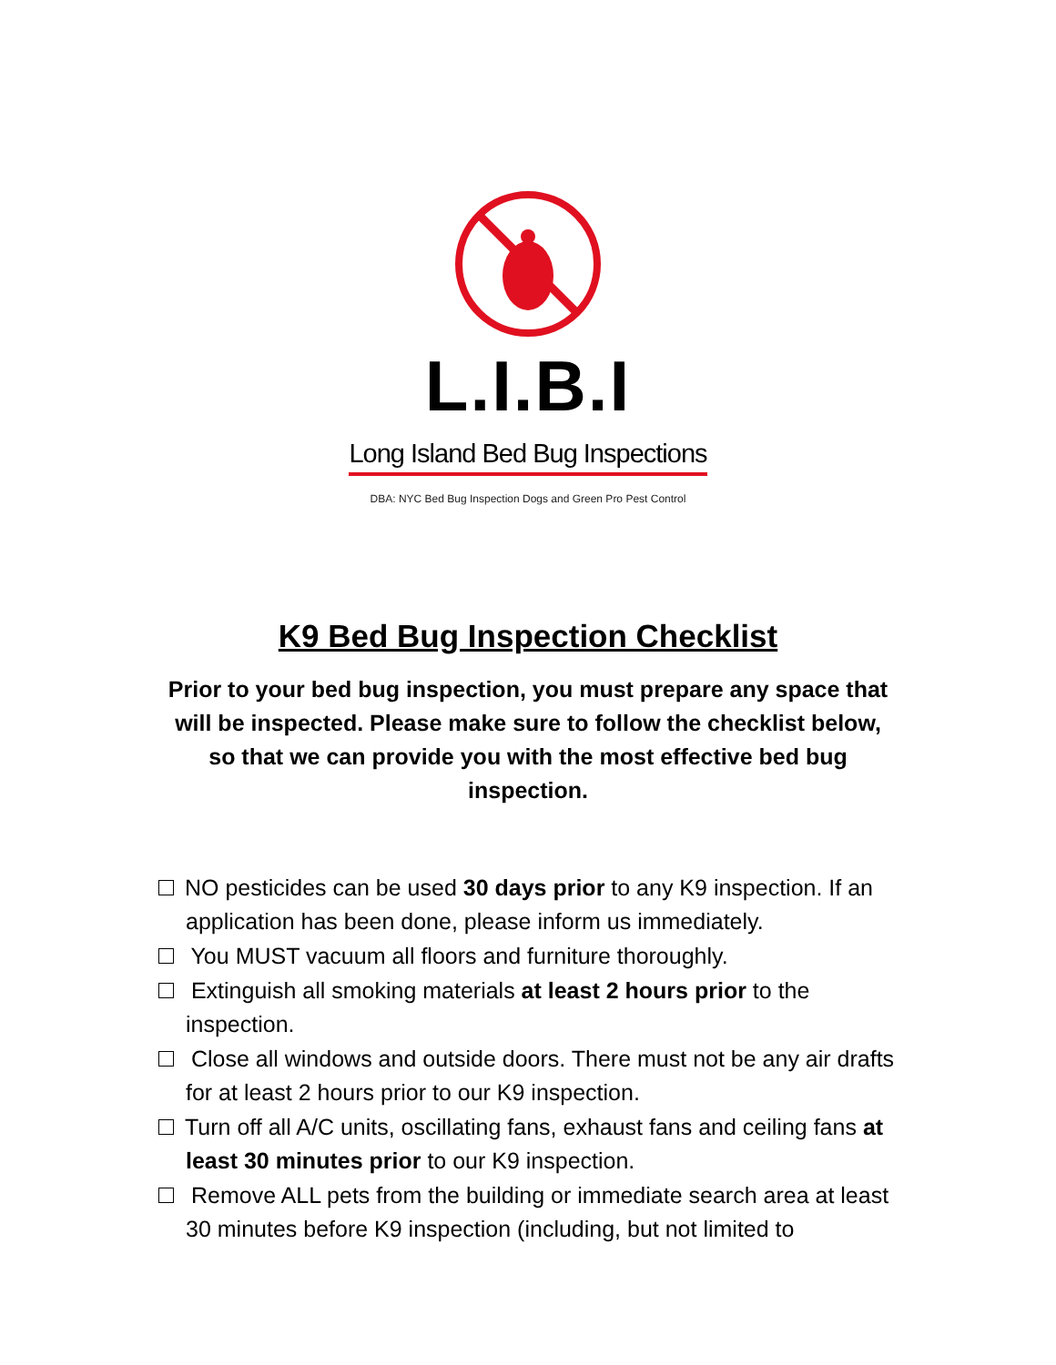L.I.B.I
Long Island Bed Bug Inspections
DBA: NYC Bed Bug Inspection Dogs and Green Pro Pest Control
K9 Bed Bug Inspection Checklist
Prior to your bed bug inspection, you must prepare any space that will be inspected. Please make sure to follow the checklist below, so that we can provide you with the most effective bed bug inspection.
NO pesticides can be used 30 days prior to any K9 inspection. If an application has been done, please inform us immediately.
You MUST vacuum all floors and furniture thoroughly.
Extinguish all smoking materials at least 2 hours prior to the inspection.
Close all windows and outside doors. There must not be any air drafts for at least 2 hours prior to our K9 inspection.
Turn off all A/C units, oscillating fans, exhaust fans and ceiling fans at least 30 minutes prior to our K9 inspection.
Remove ALL pets from the building or immediate search area at least 30 minutes before K9 inspection (including, but not limited to